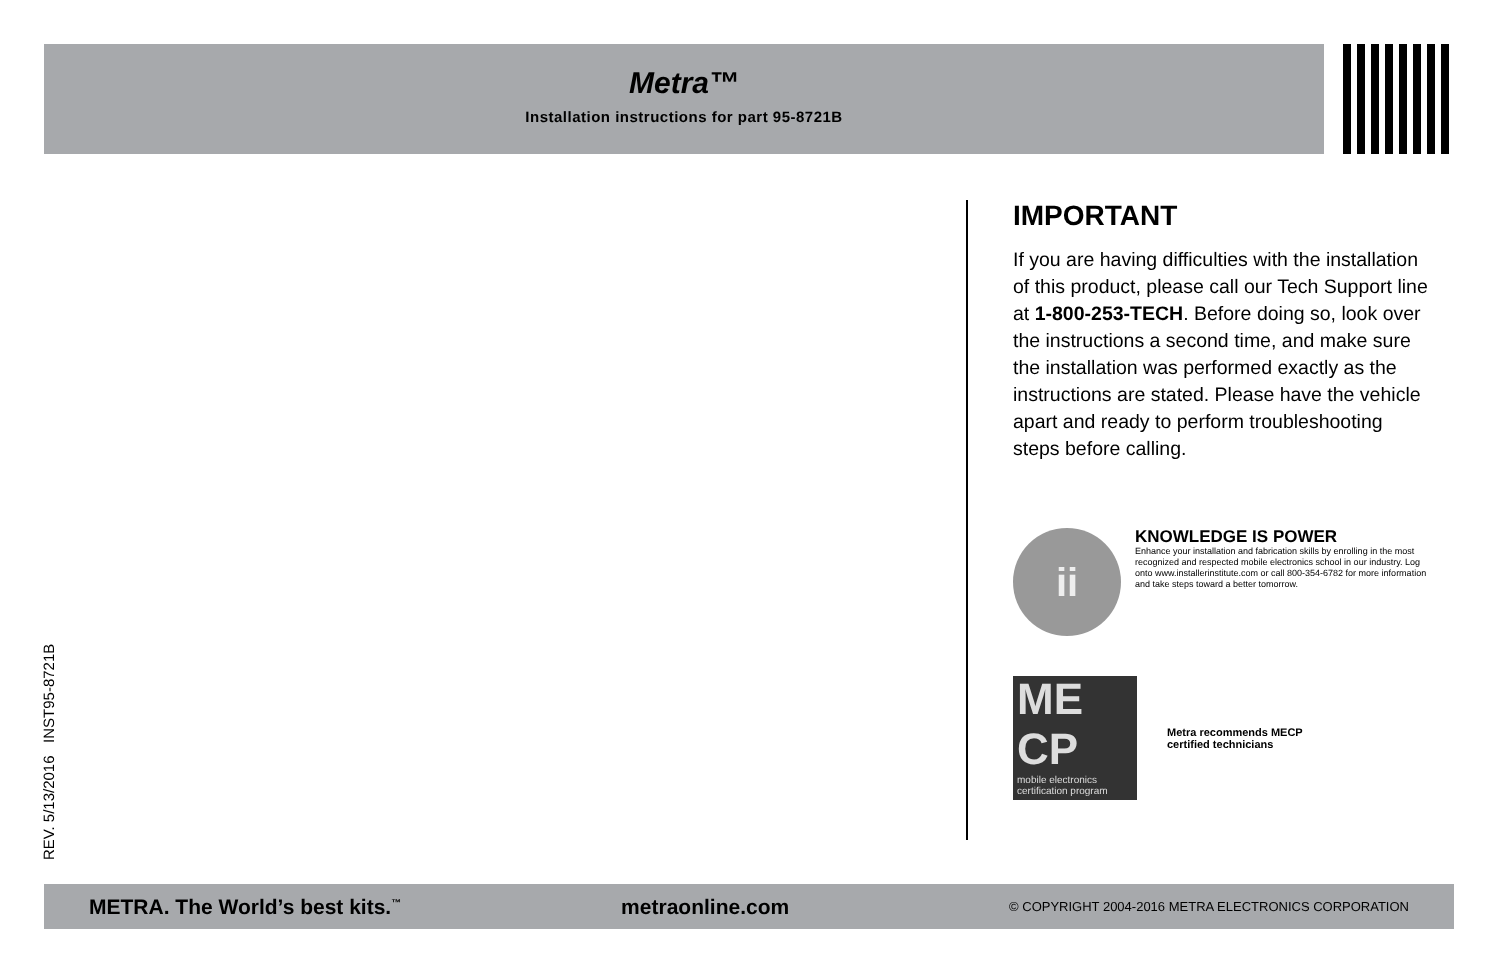Metra™
Installation instructions for part 95-8721B
REV. 5/13/2016 INST95-8721B
IMPORTANT
If you are having difficulties with the installation of this product, please call our Tech Support line at 1-800-253-TECH. Before doing so, look over the instructions a second time, and make sure the installation was performed exactly as the instructions are stated. Please have the vehicle apart and ready to perform troubleshooting steps before calling.
ii
KNOWLEDGE IS POWER
Enhance your installation and fabrication skills by enrolling in the most recognized and respected mobile electronics school in our industry. Log onto www.installerinstitute.com or call 800-354-6782 for more information and take steps toward a better tomorrow.
ME CP
mobile electronics certification program
Metra recommends MECP
certified technicians
METRA. The World’s best kits.<sup>™</sup> metraonline.com © COPYRIGHT 2004-2016 METRA ELECTRONICS CORPORATION